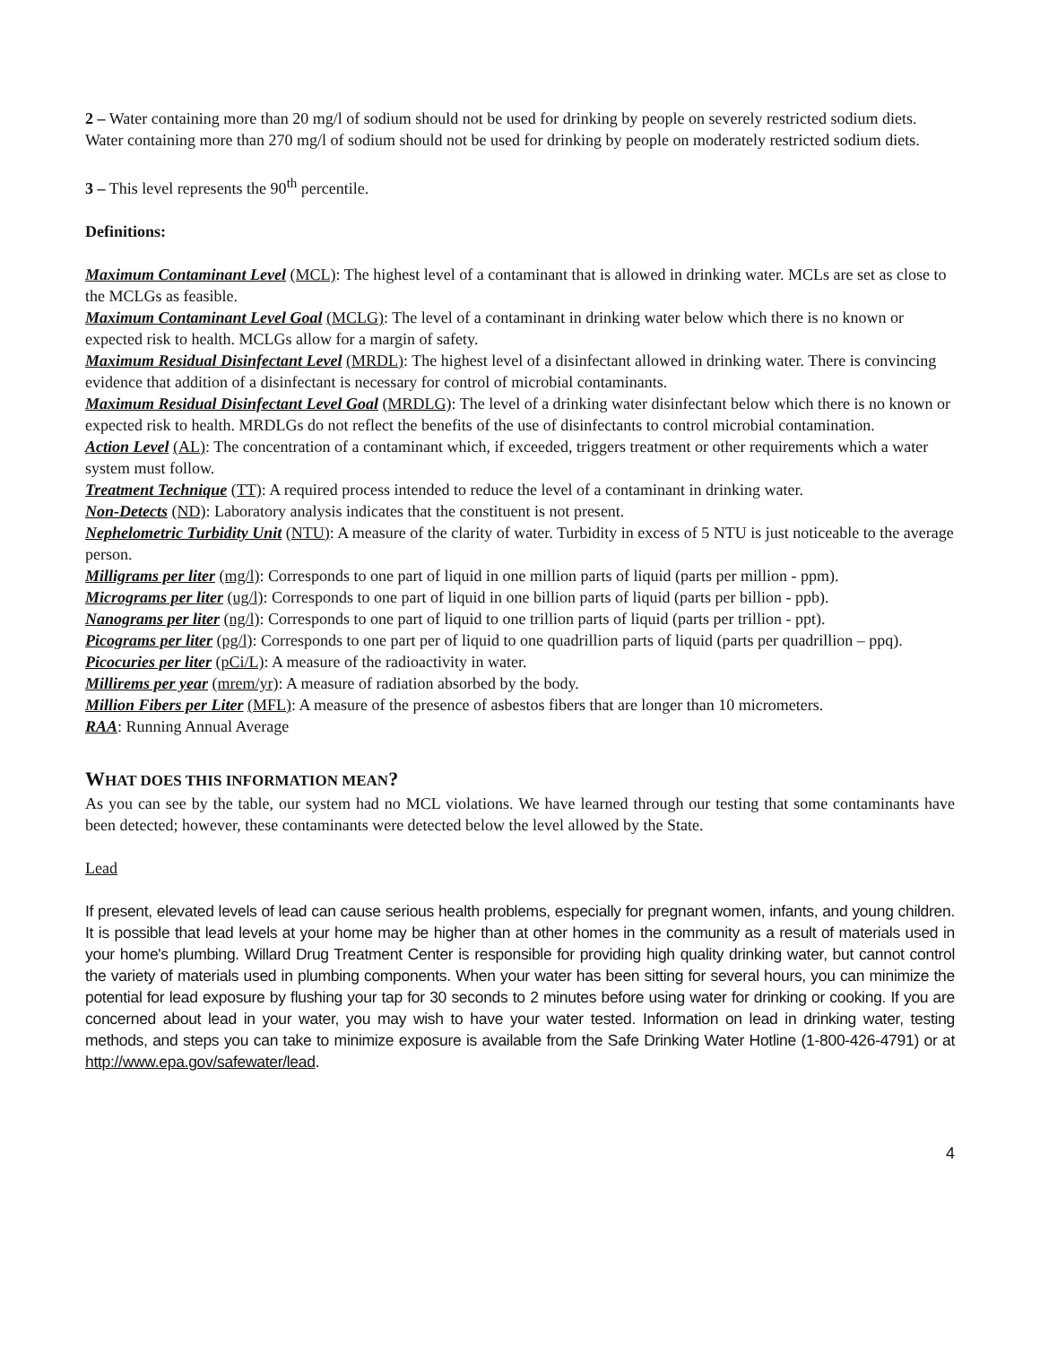2 – Water containing more than 20 mg/l of sodium should not be used for drinking by people on severely restricted sodium diets. Water containing more than 270 mg/l of sodium should not be used for drinking by people on moderately restricted sodium diets.
3 – This level represents the 90<sup>th</sup> percentile.
Definitions:
Maximum Contaminant Level (MCL): The highest level of a contaminant that is allowed in drinking water. MCLs are set as close to the MCLGs as feasible.
Maximum Contaminant Level Goal (MCLG): The level of a contaminant in drinking water below which there is no known or expected risk to health. MCLGs allow for a margin of safety.
Maximum Residual Disinfectant Level (MRDL): The highest level of a disinfectant allowed in drinking water. There is convincing evidence that addition of a disinfectant is necessary for control of microbial contaminants.
Maximum Residual Disinfectant Level Goal (MRDLG): The level of a drinking water disinfectant below which there is no known or expected risk to health. MRDLGs do not reflect the benefits of the use of disinfectants to control microbial contamination.
Action Level (AL): The concentration of a contaminant which, if exceeded, triggers treatment or other requirements which a water system must follow.
Treatment Technique (TT): A required process intended to reduce the level of a contaminant in drinking water.
Non-Detects (ND): Laboratory analysis indicates that the constituent is not present.
Nephelometric Turbidity Unit (NTU): A measure of the clarity of water. Turbidity in excess of 5 NTU is just noticeable to the average person.
Milligrams per liter (mg/l): Corresponds to one part of liquid in one million parts of liquid (parts per million - ppm).
Micrograms per liter (ug/l): Corresponds to one part of liquid in one billion parts of liquid (parts per billion - ppb).
Nanograms per liter (ng/l): Corresponds to one part of liquid to one trillion parts of liquid (parts per trillion - ppt).
Picograms per liter (pg/l): Corresponds to one part per of liquid to one quadrillion parts of liquid (parts per quadrillion – ppq).
Picocuries per liter (pCi/L): A measure of the radioactivity in water.
Millirems per year (mrem/yr): A measure of radiation absorbed by the body.
Million Fibers per Liter (MFL): A measure of the presence of asbestos fibers that are longer than 10 micrometers.
RAA: Running Annual Average
WHAT DOES THIS INFORMATION MEAN?
As you can see by the table, our system had no MCL violations. We have learned through our testing that some contaminants have been detected; however, these contaminants were detected below the level allowed by the State.
Lead
If present, elevated levels of lead can cause serious health problems, especially for pregnant women, infants, and young children. It is possible that lead levels at your home may be higher than at other homes in the community as a result of materials used in your home's plumbing. Willard Drug Treatment Center is responsible for providing high quality drinking water, but cannot control the variety of materials used in plumbing components. When your water has been sitting for several hours, you can minimize the potential for lead exposure by flushing your tap for 30 seconds to 2 minutes before using water for drinking or cooking. If you are concerned about lead in your water, you may wish to have your water tested. Information on lead in drinking water, testing methods, and steps you can take to minimize exposure is available from the Safe Drinking Water Hotline (1-800-426-4791) or at http://www.epa.gov/safewater/lead.
4